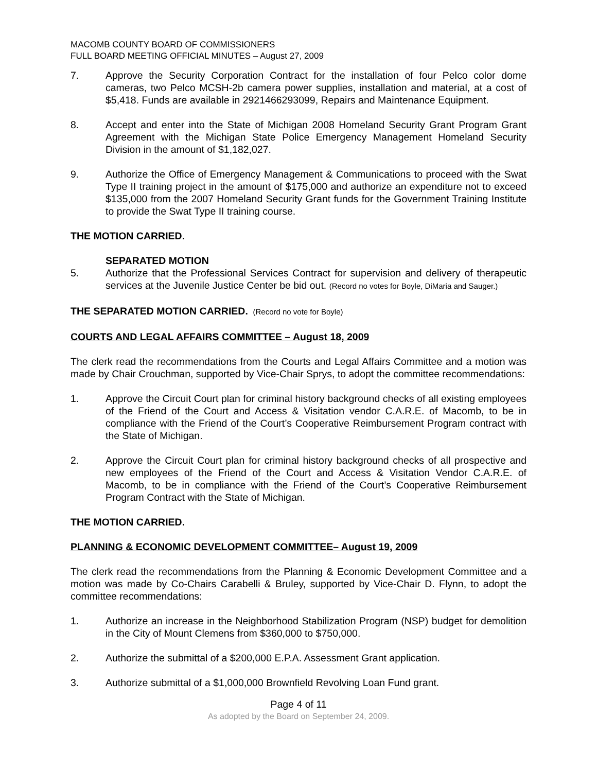MACOMB COUNTY BOARD OF COMMISSIONERS
FULL BOARD MEETING OFFICIAL MINUTES – August 27, 2009
7. Approve the Security Corporation Contract for the installation of four Pelco color dome cameras, two Pelco MCSH-2b camera power supplies, installation and material, at a cost of $5,418. Funds are available in 2921466293099, Repairs and Maintenance Equipment.
8. Accept and enter into the State of Michigan 2008 Homeland Security Grant Program Grant Agreement with the Michigan State Police Emergency Management Homeland Security Division in the amount of $1,182,027.
9. Authorize the Office of Emergency Management & Communications to proceed with the Swat Type II training project in the amount of $175,000 and authorize an expenditure not to exceed $135,000 from the 2007 Homeland Security Grant funds for the Government Training Institute to provide the Swat Type II training course.
THE MOTION CARRIED.
5. SEPARATED MOTION
Authorize that the Professional Services Contract for supervision and delivery of therapeutic services at the Juvenile Justice Center be bid out. (Record no votes for Boyle, DiMaria and Sauger.)
THE SEPARATED MOTION CARRIED. (Record no vote for Boyle)
COURTS AND LEGAL AFFAIRS COMMITTEE – August 18, 2009
The clerk read the recommendations from the Courts and Legal Affairs Committee and a motion was made by Chair Crouchman, supported by Vice-Chair Sprys, to adopt the committee recommendations:
1. Approve the Circuit Court plan for criminal history background checks of all existing employees of the Friend of the Court and Access & Visitation vendor C.A.R.E. of Macomb, to be in compliance with the Friend of the Court’s Cooperative Reimbursement Program contract with the State of Michigan.
2. Approve the Circuit Court plan for criminal history background checks of all prospective and new employees of the Friend of the Court and Access & Visitation Vendor C.A.R.E. of Macomb, to be in compliance with the Friend of the Court’s Cooperative Reimbursement Program Contract with the State of Michigan.
THE MOTION CARRIED.
PLANNING & ECONOMIC DEVELOPMENT COMMITTEE– August 19, 2009
The clerk read the recommendations from the Planning & Economic Development Committee and a motion was made by Co-Chairs Carabelli & Bruley, supported by Vice-Chair D. Flynn, to adopt the committee recommendations:
1. Authorize an increase in the Neighborhood Stabilization Program (NSP) budget for demolition in the City of Mount Clemens from $360,000 to $750,000.
2. Authorize the submittal of a $200,000 E.P.A. Assessment Grant application.
3. Authorize submittal of a $1,000,000 Brownfield Revolving Loan Fund grant.
Page 4 of 11
As adopted by the Board on September 24, 2009.